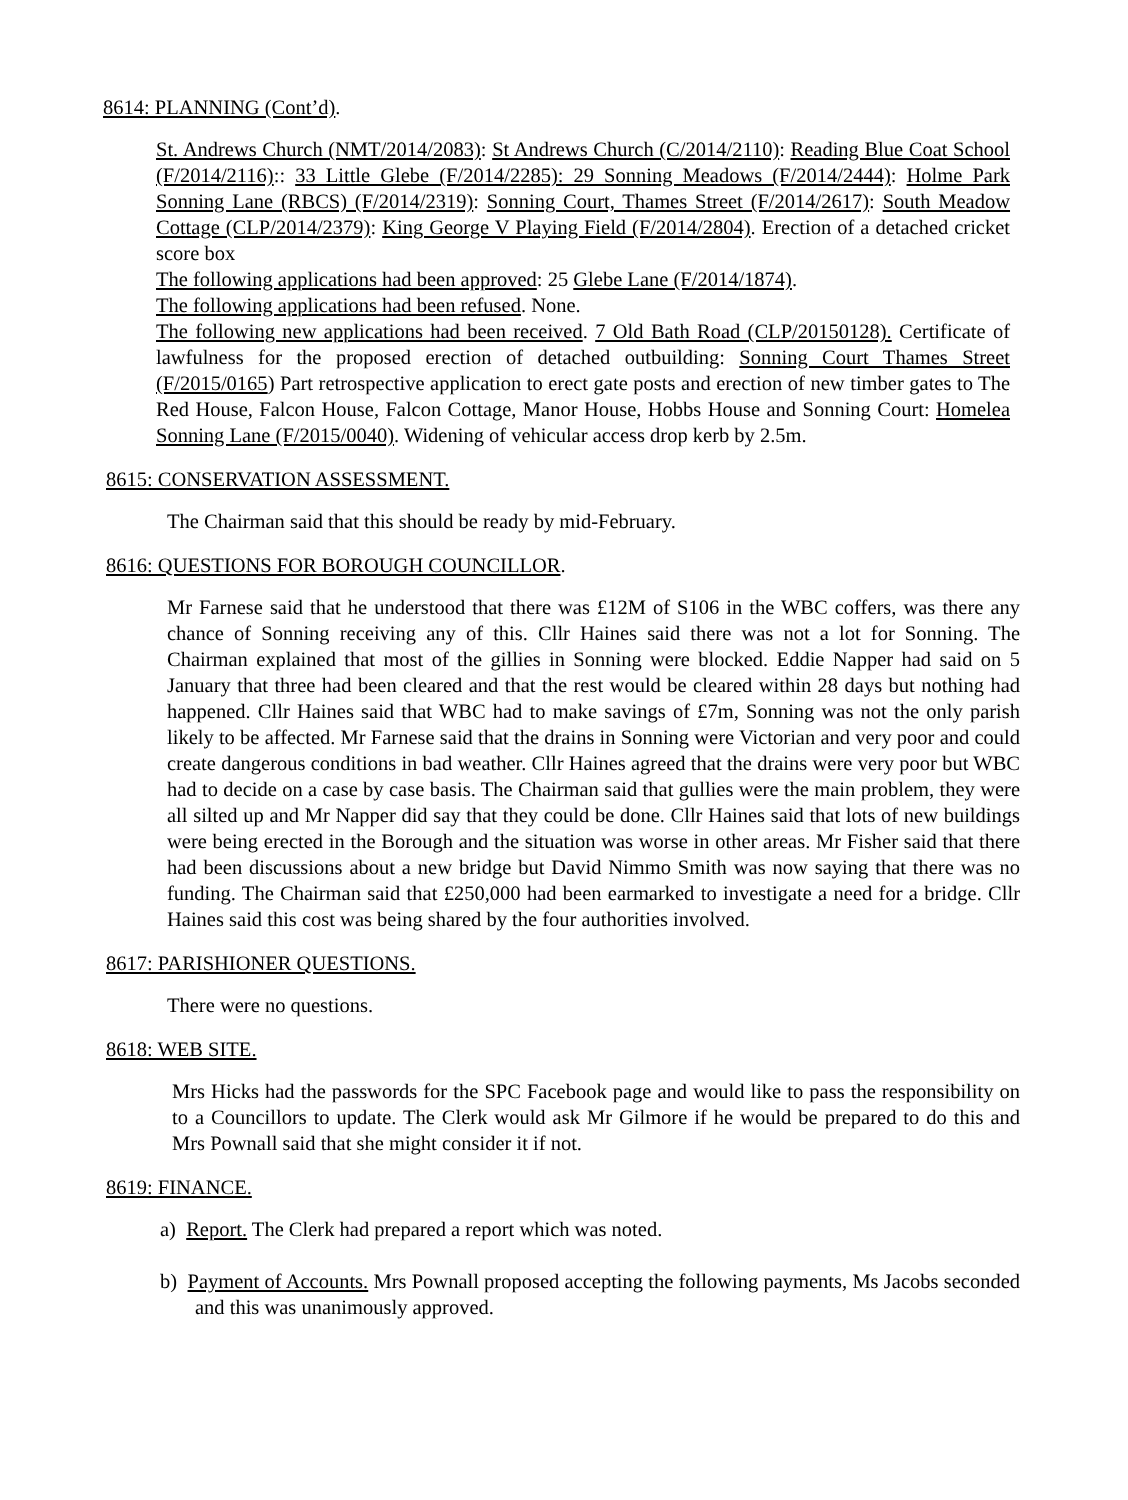8614: PLANNING (Cont’d).
St. Andrews Church (NMT/2014/2083): St Andrews Church (C/2014/2110): Reading Blue Coat School (F/2014/2116):: 33 Little Glebe (F/2014/2285): 29 Sonning Meadows (F/2014/2444): Holme Park Sonning Lane (RBCS) (F/2014/2319): Sonning Court, Thames Street (F/2014/2617): South Meadow Cottage (CLP/2014/2379): King George V Playing Field (F/2014/2804). Erection of a detached cricket score box
The following applications had been approved: 25 Glebe Lane (F/2014/1874).
The following applications had been refused. None.
The following new applications had been received. 7 Old Bath Road (CLP/20150128). Certificate of lawfulness for the proposed erection of detached outbuilding: Sonning Court Thames Street (F/2015/0165) Part retrospective application to erect gate posts and erection of new timber gates to The Red House, Falcon House, Falcon Cottage, Manor House, Hobbs House and Sonning Court: Homelea Sonning Lane (F/2015/0040). Widening of vehicular access drop kerb by 2.5m.
8615: CONSERVATION ASSESSMENT.
The Chairman said that this should be ready by mid-February.
8616: QUESTIONS FOR BOROUGH COUNCILLOR.
Mr Farnese said that he understood that there was £12M of S106 in the WBC coffers, was there any chance of Sonning receiving any of this. Cllr Haines said there was not a lot for Sonning. The Chairman explained that most of the gillies in Sonning were blocked. Eddie Napper had said on 5 January that three had been cleared and that the rest would be cleared within 28 days but nothing had happened. Cllr Haines said that WBC had to make savings of £7m, Sonning was not the only parish likely to be affected. Mr Farnese said that the drains in Sonning were Victorian and very poor and could create dangerous conditions in bad weather. Cllr Haines agreed that the drains were very poor but WBC had to decide on a case by case basis. The Chairman said that gullies were the main problem, they were all silted up and Mr Napper did say that they could be done. Cllr Haines said that lots of new buildings were being erected in the Borough and the situation was worse in other areas. Mr Fisher said that there had been discussions about a new bridge but David Nimmo Smith was now saying that there was no funding. The Chairman said that £250,000 had been earmarked to investigate a need for a bridge. Cllr Haines said this cost was being shared by the four authorities involved.
8617: PARISHIONER QUESTIONS.
There were no questions.
8618: WEB SITE.
Mrs Hicks had the passwords for the SPC Facebook page and would like to pass the responsibility on to a Councillors to update. The Clerk would ask Mr Gilmore if he would be prepared to do this and Mrs Pownall said that she might consider it if not.
8619: FINANCE.
a) Report. The Clerk had prepared a report which was noted.
b) Payment of Accounts. Mrs Pownall proposed accepting the following payments, Ms Jacobs seconded and this was unanimously approved.